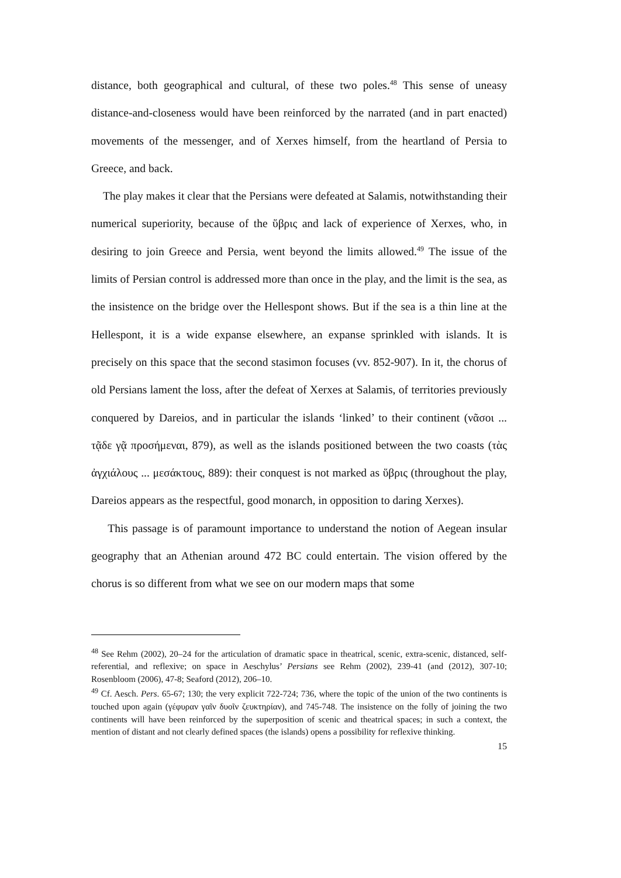distance, both geographical and cultural, of these two poles.<sup>48</sup> This sense of uneasy distance-and-closeness would have been reinforced by the narrated (and in part enacted) movements of the messenger, and of Xerxes himself, from the heartland of Persia to Greece, and back.
The play makes it clear that the Persians were defeated at Salamis, notwithstanding their numerical superiority, because of the ὕβρις and lack of experience of Xerxes, who, in desiring to join Greece and Persia, went beyond the limits allowed.<sup>49</sup> The issue of the limits of Persian control is addressed more than once in the play, and the limit is the sea, as the insistence on the bridge over the Hellespont shows. But if the sea is a thin line at the Hellespont, it is a wide expanse elsewhere, an expanse sprinkled with islands. It is precisely on this space that the second stasimon focuses (vv. 852-907). In it, the chorus of old Persians lament the loss, after the defeat of Xerxes at Salamis, of territories previously conquered by Dareios, and in particular the islands ‘linked’ to their continent (νᾶσοι ... τᾷδε γᾷ προσήμεναι, 879), as well as the islands positioned between the two coasts (τὰς ἀγχιάλους ... μεσάκτους, 889): their conquest is not marked as ὕβρις (throughout the play, Dareios appears as the respectful, good monarch, in opposition to daring Xerxes).
This passage is of paramount importance to understand the notion of Aegean insular geography that an Athenian around 472 BC could entertain. The vision offered by the chorus is so different from what we see on our modern maps that some
<sup>48</sup> See Rehm (2002), 20–24 for the articulation of dramatic space in theatrical, scenic, extra-scenic, distanced, self-referential, and reflexive; on space in Aeschylus’ Persians see Rehm (2002), 239-41 (and (2012), 307-10; Rosenbloom (2006), 47-8; Seaford (2012), 206–10.
<sup>49</sup> Cf. Aesch. Pers. 65-67; 130; the very explicit 722-724; 736, where the topic of the union of the two continents is touched upon again (γέφυραν γαῖν δυοῖν ζευκτηρίαν), and 745-748. The insistence on the folly of joining the two continents will have been reinforced by the superposition of scenic and theatrical spaces; in such a context, the mention of distant and not clearly defined spaces (the islands) opens a possibility for reflexive thinking.
15